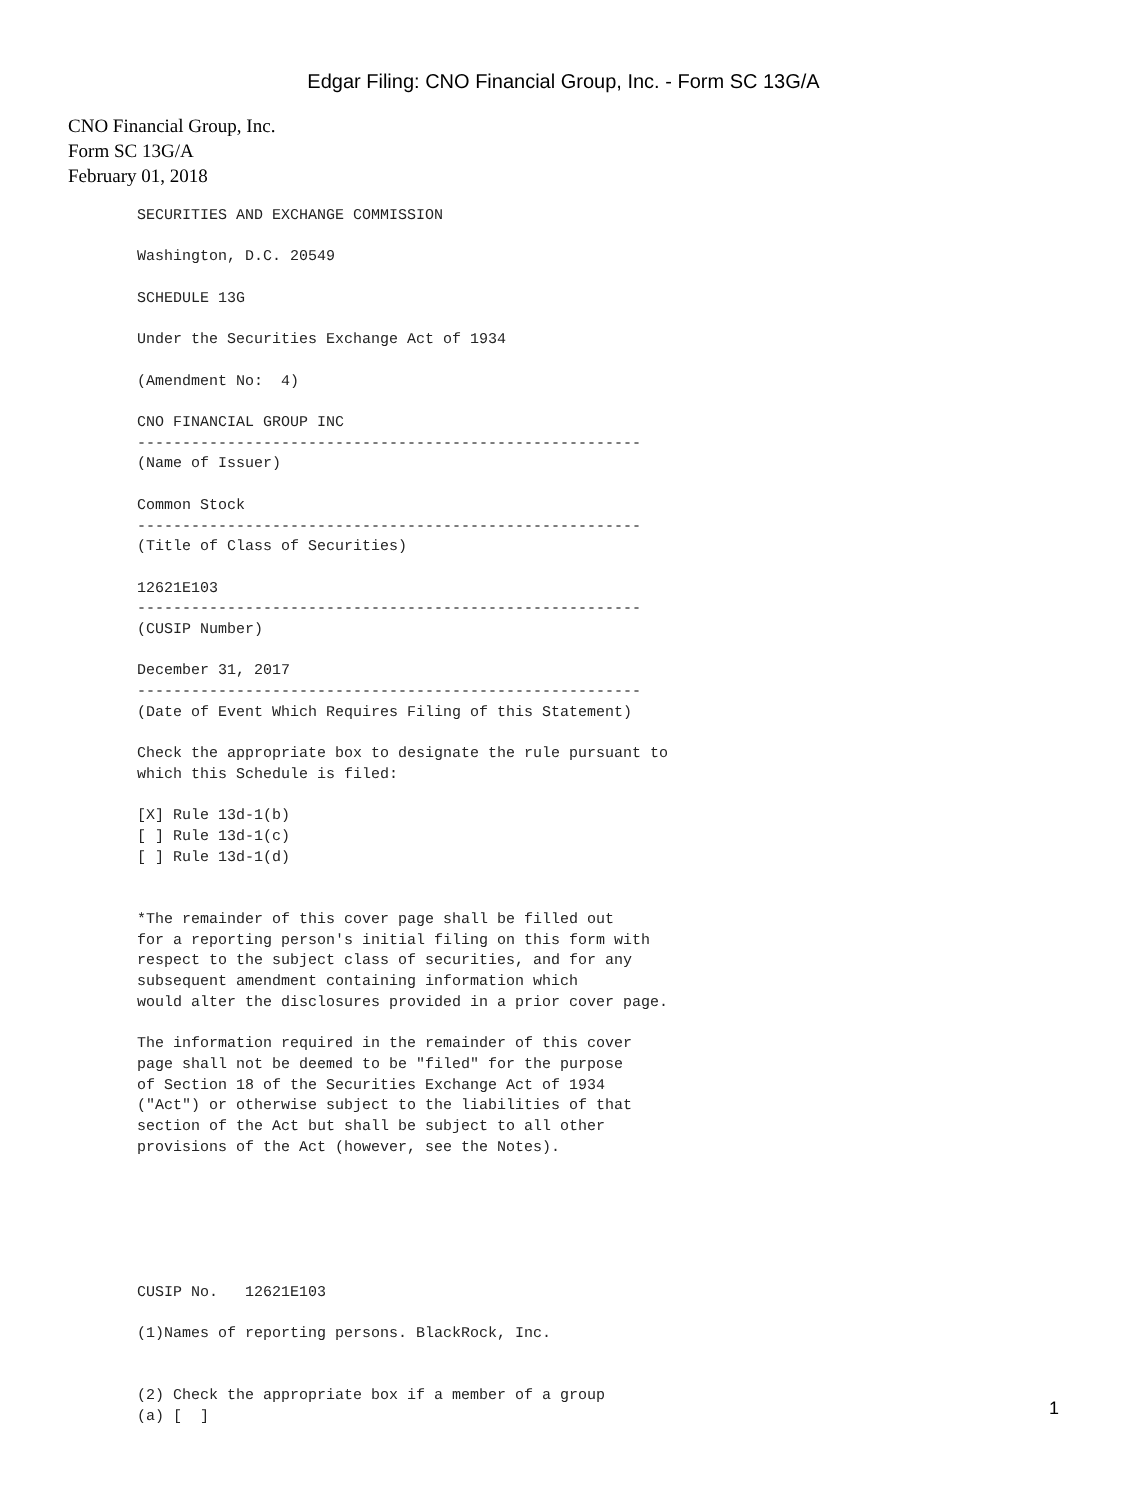Edgar Filing: CNO Financial Group, Inc. - Form SC 13G/A
CNO Financial Group, Inc.
Form SC 13G/A
February 01, 2018
SECURITIES AND EXCHANGE COMMISSION

Washington, D.C. 20549

SCHEDULE 13G

Under the Securities Exchange Act of 1934

(Amendment No:  4)

CNO FINANCIAL GROUP INC
--------------------------------------------------------
(Name of Issuer)

Common Stock
--------------------------------------------------------
(Title of Class of Securities)

12621E103
--------------------------------------------------------
(CUSIP Number)

December 31, 2017
--------------------------------------------------------
(Date of Event Which Requires Filing of this Statement)

Check the appropriate box to designate the rule pursuant to
which this Schedule is filed:

[X] Rule 13d-1(b)
[ ] Rule 13d-1(c)
[ ] Rule 13d-1(d)


*The remainder of this cover page shall be filled out
for a reporting person's initial filing on this form with
respect to the subject class of securities, and for any
subsequent amendment containing information which
would alter the disclosures provided in a prior cover page.

The information required in the remainder of this cover
page shall not be deemed to be "filed" for the purpose
of Section 18 of the Securities Exchange Act of 1934
("Act") or otherwise subject to the liabilities of that
section of the Act but shall be subject to all other
provisions of the Act (however, see the Notes).






CUSIP No.   12621E103

(1)Names of reporting persons. BlackRock, Inc.


(2) Check the appropriate box if a member of a group
(a) [  ]
1